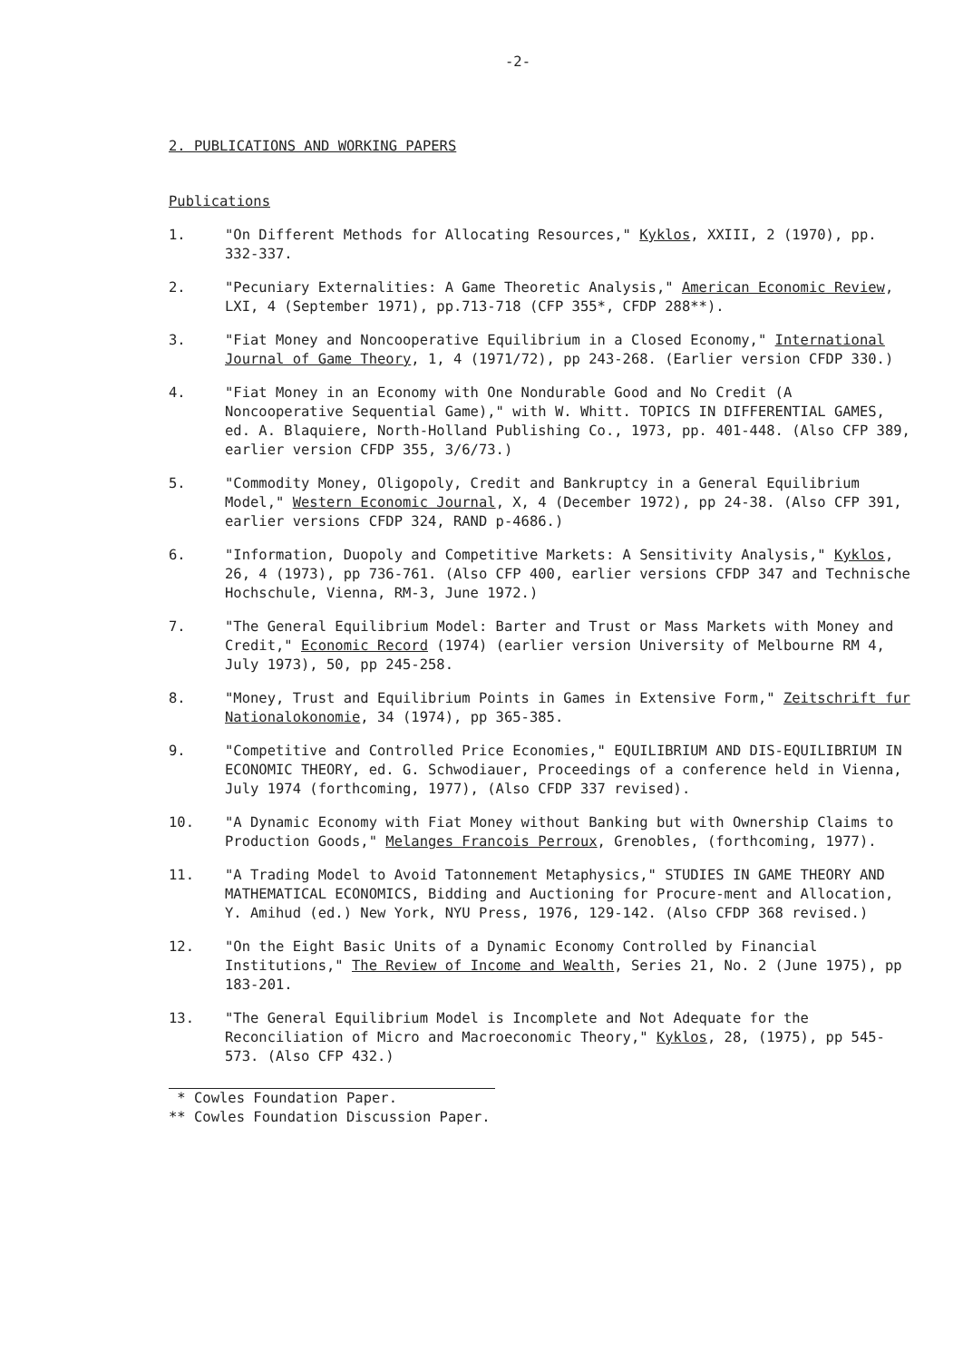-2-
2. PUBLICATIONS AND WORKING PAPERS
Publications
1. "On Different Methods for Allocating Resources," Kyklos, XXIII, 2 (1970), pp. 332-337.
2. "Pecuniary Externalities: A Game Theoretic Analysis," American Economic Review, LXI, 4 (September 1971), pp.713-718 (CFP 355*, CFDP 288**).
3. "Fiat Money and Noncooperative Equilibrium in a Closed Economy," International Journal of Game Theory, 1, 4 (1971/72), pp 243-268. (Earlier version CFDP 330.)
4. "Fiat Money in an Economy with One Nondurable Good and No Credit (A Noncooperative Sequential Game)," with W. Whitt. TOPICS IN DIFFERENTIAL GAMES, ed. A. Blaquiere, North-Holland Publishing Co., 1973, pp. 401-448. (Also CFP 389, earlier version CFDP 355, 3/6/73.)
5. "Commodity Money, Oligopoly, Credit and Bankruptcy in a General Equilibrium Model," Western Economic Journal, X, 4 (December 1972), pp 24-38. (Also CFP 391, earlier versions CFDP 324, RAND p-4686.)
6. "Information, Duopoly and Competitive Markets: A Sensitivity Analysis," Kyklos, 26, 4 (1973), pp 736-761. (Also CFP 400, earlier versions CFDP 347 and Technische Hochschule, Vienna, RM-3, June 1972.)
7. "The General Equilibrium Model: Barter and Trust or Mass Markets with Money and Credit," Economic Record (1974) (earlier version University of Melbourne RM 4, July 1973), 50, pp 245-258.
8. "Money, Trust and Equilibrium Points in Games in Extensive Form," Zeitschrift fur Nationalokonomie, 34 (1974), pp 365-385.
9. "Competitive and Controlled Price Economies," EQUILIBRIUM AND DIS-EQUILIBRIUM IN ECONOMIC THEORY, ed. G. Schwodiauer, Proceedings of a conference held in Vienna, July 1974 (forthcoming, 1977), (Also CFDP 337 revised).
10. "A Dynamic Economy with Fiat Money without Banking but with Ownership Claims to Production Goods," Melanges Francois Perroux, Grenobles, (forthcoming, 1977).
11. "A Trading Model to Avoid Tatonnement Metaphysics," STUDIES IN GAME THEORY AND MATHEMATICAL ECONOMICS, Bidding and Auctioning for Procure-ment and Allocation, Y. Amihud (ed.) New York, NYU Press, 1976, 129-142. (Also CFDP 368 revised.)
12. "On the Eight Basic Units of a Dynamic Economy Controlled by Financial Institutions," The Review of Income and Wealth, Series 21, No. 2 (June 1975), pp 183-201.
13. "The General Equilibrium Model is Incomplete and Not Adequate for the Reconciliation of Micro and Macroeconomic Theory," Kyklos, 28, (1975), pp 545-573. (Also CFP 432.)
* Cowles Foundation Paper.
** Cowles Foundation Discussion Paper.